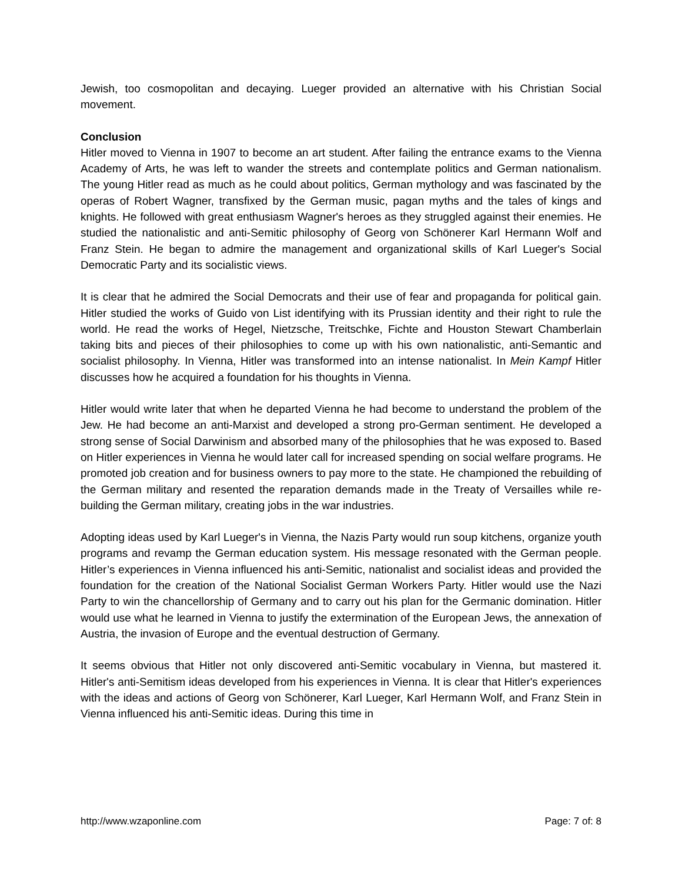Jewish, too cosmopolitan and decaying. Lueger provided an alternative with his Christian Social movement.
Conclusion
Hitler moved to Vienna in 1907 to become an art student. After failing the entrance exams to the Vienna Academy of Arts, he was left to wander the streets and contemplate politics and German nationalism. The young Hitler read as much as he could about politics, German mythology and was fascinated by the operas of Robert Wagner, transfixed by the German music, pagan myths and the tales of kings and knights. He followed with great enthusiasm Wagner's heroes as they struggled against their enemies. He studied the nationalistic and anti-Semitic philosophy of Georg von Schönerer Karl Hermann Wolf and Franz Stein. He began to admire the management and organizational skills of Karl Lueger's Social Democratic Party and its socialistic views.
It is clear that he admired the Social Democrats and their use of fear and propaganda for political gain. Hitler studied the works of Guido von List identifying with its Prussian identity and their right to rule the world. He read the works of Hegel, Nietzsche, Treitschke, Fichte and Houston Stewart Chamberlain taking bits and pieces of their philosophies to come up with his own nationalistic, anti-Semantic and socialist philosophy. In Vienna, Hitler was transformed into an intense nationalist. In Mein Kampf Hitler discusses how he acquired a foundation for his thoughts in Vienna.
Hitler would write later that when he departed Vienna he had become to understand the problem of the Jew. He had become an anti-Marxist and developed a strong pro-German sentiment. He developed a strong sense of Social Darwinism and absorbed many of the philosophies that he was exposed to. Based on Hitler experiences in Vienna he would later call for increased spending on social welfare programs. He promoted job creation and for business owners to pay more to the state. He championed the rebuilding of the German military and resented the reparation demands made in the Treaty of Versailles while re-building the German military, creating jobs in the war industries.
Adopting ideas used by Karl Lueger's in Vienna, the Nazis Party would run soup kitchens, organize youth programs and revamp the German education system. His message resonated with the German people. Hitler’s experiences in Vienna influenced his anti-Semitic, nationalist and socialist ideas and provided the foundation for the creation of the National Socialist German Workers Party. Hitler would use the Nazi Party to win the chancellorship of Germany and to carry out his plan for the Germanic domination. Hitler would use what he learned in Vienna to justify the extermination of the European Jews, the annexation of Austria, the invasion of Europe and the eventual destruction of Germany.
It seems obvious that Hitler not only discovered anti-Semitic vocabulary in Vienna, but mastered it. Hitler's anti-Semitism ideas developed from his experiences in Vienna. It is clear that Hitler's experiences with the ideas and actions of Georg von Schönerer, Karl Lueger, Karl Hermann Wolf, and Franz Stein in Vienna influenced his anti-Semitic ideas. During this time in
http://www.wzaponline.com Page: 7 of: 8